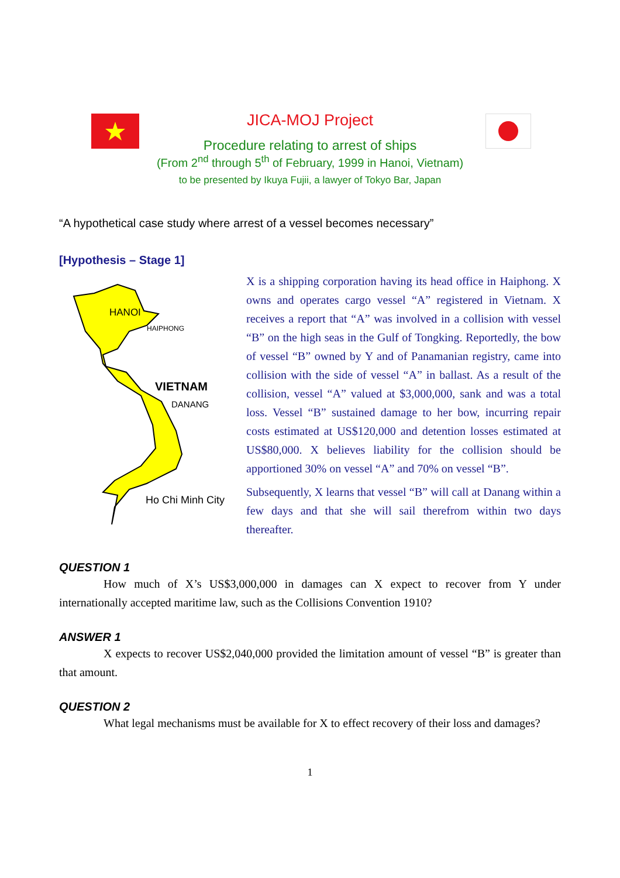JICA-MOJ Project
Procedure relating to arrest of ships
(From 2<sup>nd</sup> through 5<sup>th</sup> of February, 1999 in Hanoi, Vietnam)
to be presented by Ikuya Fujii, a lawyer of Tokyo Bar, Japan
“A hypothetical case study where arrest of a vessel becomes necessary”
[Hypothesis – Stage 1]
HANOI
HAIPHONG
VIETNAM
DANANG
Ho Chi Minh City
X is a shipping corporation having its head office in Haiphong. X owns and operates cargo vessel “A” registered in Vietnam. X receives a report that “A” was involved in a collision with vessel “B” on the high seas in the Gulf of Tongking. Reportedly, the bow of vessel “B” owned by Y and of Panamanian registry, came into collision with the side of vessel “A” in ballast. As a result of the collision, vessel “A” valued at $3,000,000, sank and was a total loss. Vessel “B” sustained damage to her bow, incurring repair costs estimated at US$120,000 and detention losses estimated at US$80,000. X believes liability for the collision should be apportioned 30% on vessel “A” and 70% on vessel “B”.
Subsequently, X learns that vessel “B” will call at Danang within a few days and that she will sail therefrom within two days thereafter.
QUESTION 1
How much of X’s US$3,000,000 in damages can X expect to recover from Y under internationally accepted maritime law, such as the Collisions Convention 1910?
ANSWER 1
X expects to recover US$2,040,000 provided the limitation amount of vessel “B” is greater than that amount.
QUESTION 2
What legal mechanisms must be available for X to effect recovery of their loss and damages?
1